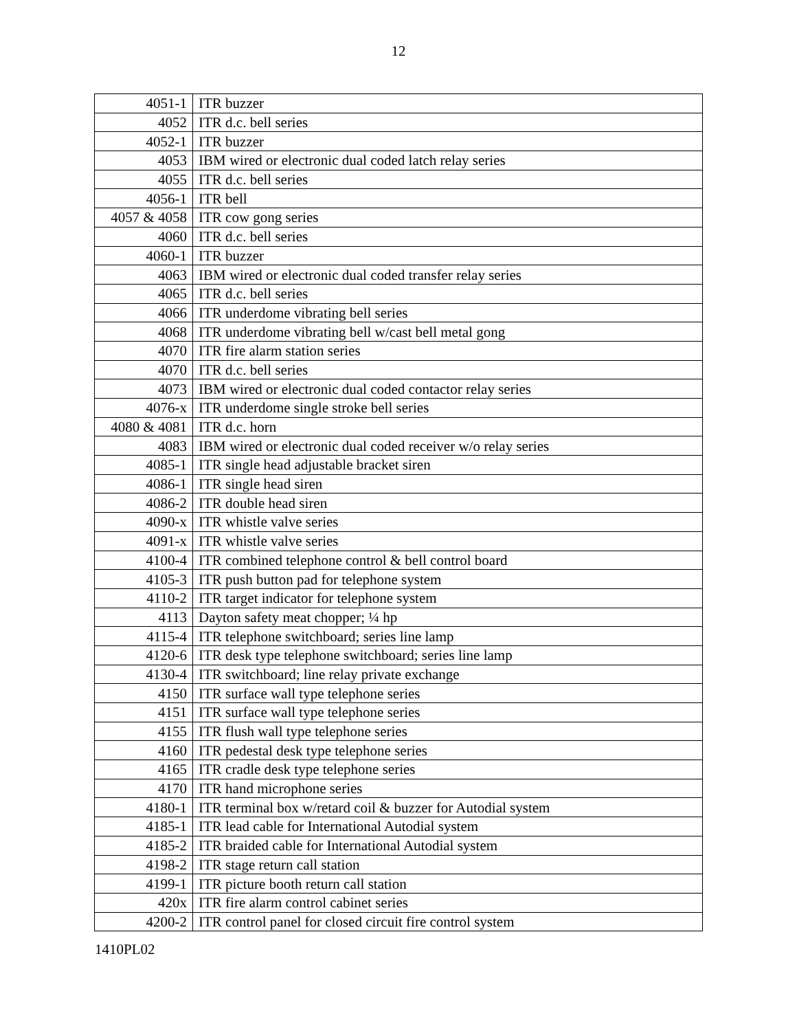12
| 4051-1 | ITR buzzer |
| 4052 | ITR d.c. bell series |
| 4052-1 | ITR buzzer |
| 4053 | IBM wired or electronic dual coded latch relay series |
| 4055 | ITR d.c. bell series |
| 4056-1 | ITR bell |
| 4057 & 4058 | ITR cow gong series |
| 4060 | ITR d.c. bell series |
| 4060-1 | ITR buzzer |
| 4063 | IBM wired or electronic dual coded transfer relay series |
| 4065 | ITR d.c. bell series |
| 4066 | ITR underdome vibrating bell series |
| 4068 | ITR underdome vibrating bell w/cast bell metal gong |
| 4070 | ITR fire alarm station series |
| 4070 | ITR d.c. bell series |
| 4073 | IBM wired or electronic dual coded contactor relay series |
| 4076-x | ITR underdome single stroke bell series |
| 4080 & 4081 | ITR d.c. horn |
| 4083 | IBM wired or electronic dual coded receiver w/o relay series |
| 4085-1 | ITR single head adjustable bracket siren |
| 4086-1 | ITR single head siren |
| 4086-2 | ITR double head siren |
| 4090-x | ITR whistle valve series |
| 4091-x | ITR whistle valve series |
| 4100-4 | ITR combined telephone control & bell control board |
| 4105-3 | ITR push button pad for telephone system |
| 4110-2 | ITR target indicator for telephone system |
| 4113 | Dayton safety meat chopper; ¼ hp |
| 4115-4 | ITR telephone switchboard; series line lamp |
| 4120-6 | ITR desk type telephone switchboard; series line lamp |
| 4130-4 | ITR switchboard; line relay private exchange |
| 4150 | ITR surface wall type telephone series |
| 4151 | ITR surface wall type telephone series |
| 4155 | ITR flush wall type telephone series |
| 4160 | ITR pedestal desk type telephone series |
| 4165 | ITR cradle desk type telephone series |
| 4170 | ITR hand microphone series |
| 4180-1 | ITR terminal box w/retard coil & buzzer for Autodial system |
| 4185-1 | ITR lead cable for International Autodial system |
| 4185-2 | ITR braided cable for International Autodial system |
| 4198-2 | ITR stage return call station |
| 4199-1 | ITR picture booth return call station |
| 420x | ITR fire alarm control cabinet series |
| 4200-2 | ITR control panel for closed circuit fire control system |
1410PL02